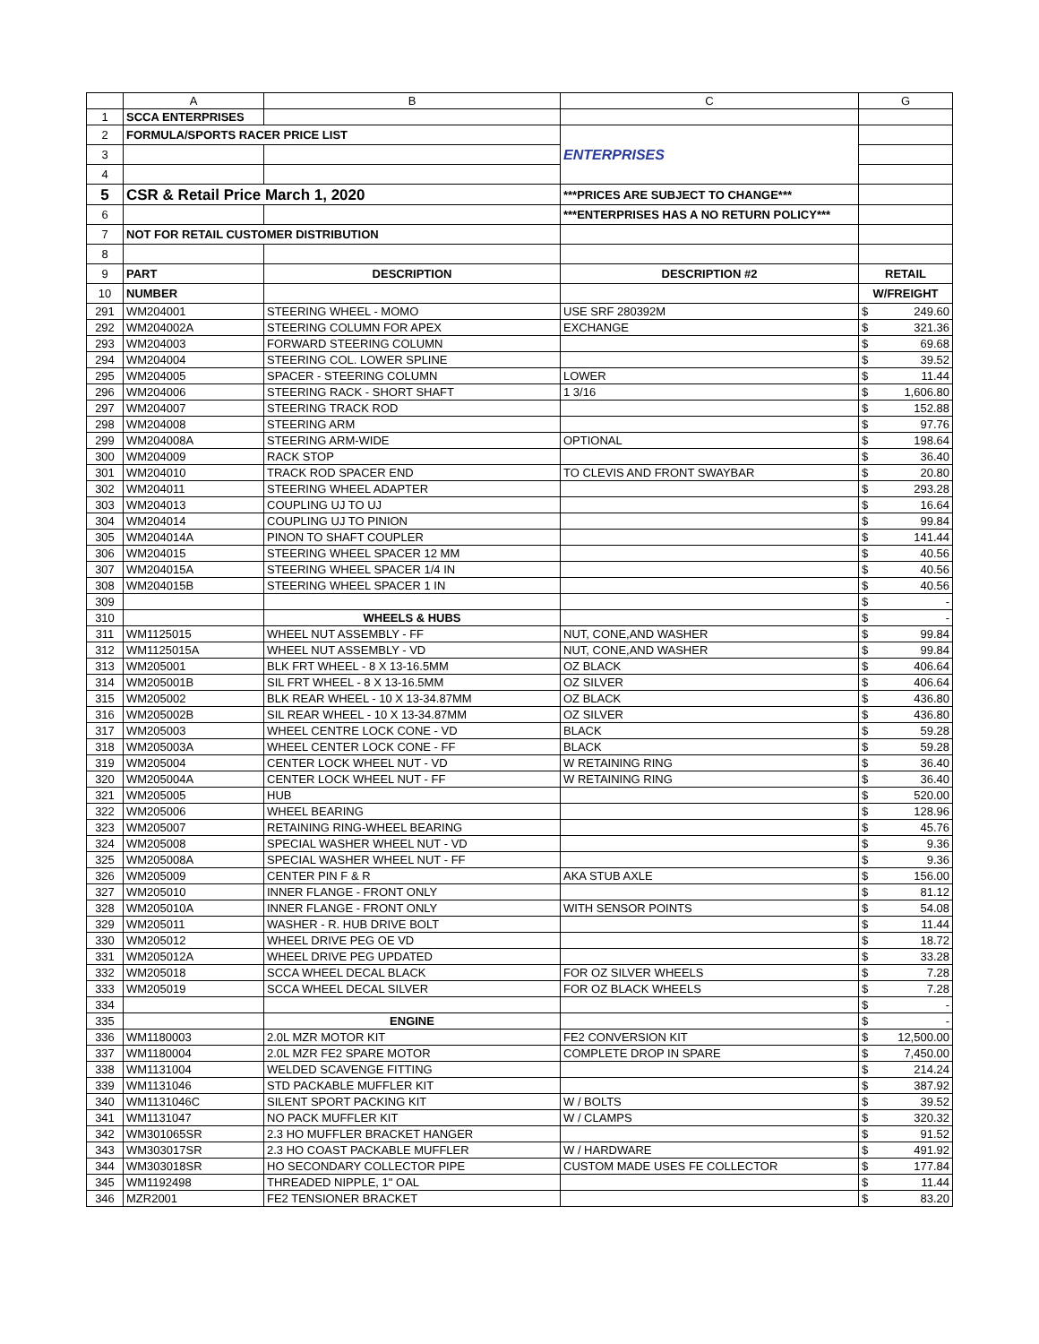| | A | B | C | G | |
| --- | --- | --- | --- | --- | --- |
| 1 | SCCA ENTERPRISES | | | | |
| 2 | FORMULA/SPORTS RACER PRICE LIST | | ENTERPRISES | | |
| 3 | | | | | |
| 4 | | | | | |
| 5 | CSR & Retail Price March 1, 2020 | | ***PRICES ARE SUBJECT TO CHANGE*** | | |
| 6 | | | ***ENTERPRISES HAS A NO RETURN POLICY*** | | |
| 7 | NOT FOR RETAIL CUSTOMER DISTRIBUTION | | | | |
| 8 | | | | | |
| 9 | PART | DESCRIPTION | DESCRIPTION #2 | RETAIL | |
| 10 | NUMBER | | | W/FREIGHT | |
| 291 | WM204001 | STEERING WHEEL - MOMO | USE SRF 280392M | $ | 249.60 |
| 292 | WM204002A | STEERING COLUMN FOR APEX | EXCHANGE | $ | 321.36 |
| 293 | WM204003 | FORWARD STEERING COLUMN | | $ | 69.68 |
| 294 | WM204004 | STEERING COL. LOWER SPLINE | | $ | 39.52 |
| 295 | WM204005 | SPACER - STEERING COLUMN | LOWER | $ | 11.44 |
| 296 | WM204006 | STEERING RACK - SHORT SHAFT | 1 3/16 | $ | 1,606.80 |
| 297 | WM204007 | STEERING TRACK ROD | | $ | 152.88 |
| 298 | WM204008 | STEERING ARM | | $ | 97.76 |
| 299 | WM204008A | STEERING ARM-WIDE | OPTIONAL | $ | 198.64 |
| 300 | WM204009 | RACK STOP | | $ | 36.40 |
| 301 | WM204010 | TRACK ROD SPACER END | TO CLEVIS AND FRONT SWAYBAR | $ | 20.80 |
| 302 | WM204011 | STEERING WHEEL ADAPTER | | $ | 293.28 |
| 303 | WM204013 | COUPLING UJ TO UJ | | $ | 16.64 |
| 304 | WM204014 | COUPLING UJ TO PINION | | $ | 99.84 |
| 305 | WM204014A | PINON TO SHAFT COUPLER | | $ | 141.44 |
| 306 | WM204015 | STEERING WHEEL SPACER 12 MM | | $ | 40.56 |
| 307 | WM204015A | STEERING WHEEL SPACER 1/4 IN | | $ | 40.56 |
| 308 | WM204015B | STEERING WHEEL SPACER 1 IN | | $ | 40.56 |
| 309 | | | | $ | - |
| 310 | | WHEELS & HUBS | | $ | - |
| 311 | WM1125015 | WHEEL NUT ASSEMBLY - FF | NUT, CONE,AND WASHER | $ | 99.84 |
| 312 | WM1125015A | WHEEL NUT ASSEMBLY - VD | NUT, CONE,AND WASHER | $ | 99.84 |
| 313 | WM205001 | BLK FRT WHEEL - 8 X 13-16.5MM | OZ BLACK | $ | 406.64 |
| 314 | WM205001B | SIL FRT WHEEL - 8 X 13-16.5MM | OZ SILVER | $ | 406.64 |
| 315 | WM205002 | BLK REAR WHEEL - 10 X 13-34.87MM | OZ BLACK | $ | 436.80 |
| 316 | WM205002B | SIL REAR WHEEL - 10 X 13-34.87MM | OZ SILVER | $ | 436.80 |
| 317 | WM205003 | WHEEL CENTRE LOCK CONE - VD | BLACK | $ | 59.28 |
| 318 | WM205003A | WHEEL CENTER LOCK CONE - FF | BLACK | $ | 59.28 |
| 319 | WM205004 | CENTER LOCK WHEEL NUT - VD | W RETAINING RING | $ | 36.40 |
| 320 | WM205004A | CENTER LOCK WHEEL NUT - FF | W RETAINING RING | $ | 36.40 |
| 321 | WM205005 | HUB | | $ | 520.00 |
| 322 | WM205006 | WHEEL BEARING | | $ | 128.96 |
| 323 | WM205007 | RETAINING RING-WHEEL BEARING | | $ | 45.76 |
| 324 | WM205008 | SPECIAL WASHER WHEEL NUT - VD | | $ | 9.36 |
| 325 | WM205008A | SPECIAL WASHER WHEEL NUT - FF | | $ | 9.36 |
| 326 | WM205009 | CENTER PIN F & R | AKA STUB AXLE | $ | 156.00 |
| 327 | WM205010 | INNER FLANGE - FRONT ONLY | | $ | 81.12 |
| 328 | WM205010A | INNER FLANGE - FRONT ONLY | WITH SENSOR POINTS | $ | 54.08 |
| 329 | WM205011 | WASHER - R. HUB DRIVE BOLT | | $ | 11.44 |
| 330 | WM205012 | WHEEL DRIVE PEG OE VD | | $ | 18.72 |
| 331 | WM205012A | WHEEL DRIVE PEG UPDATED | | $ | 33.28 |
| 332 | WM205018 | SCCA WHEEL DECAL BLACK | FOR OZ SILVER WHEELS | $ | 7.28 |
| 333 | WM205019 | SCCA WHEEL DECAL SILVER | FOR OZ BLACK WHEELS | $ | 7.28 |
| 334 | | | | $ | - |
| 335 | | ENGINE | | $ | - |
| 336 | WM1180003 | 2.0L MZR MOTOR KIT | FE2 CONVERSION KIT | $ | 12,500.00 |
| 337 | WM1180004 | 2.0L MZR FE2 SPARE MOTOR | COMPLETE DROP IN SPARE | $ | 7,450.00 |
| 338 | WM1131004 | WELDED SCAVENGE FITTING | | $ | 214.24 |
| 339 | WM1131046 | STD PACKABLE MUFFLER KIT | | $ | 387.92 |
| 340 | WM1131046C | SILENT SPORT PACKING KIT | W / BOLTS | $ | 39.52 |
| 341 | WM1131047 | NO PACK MUFFLER KIT | W / CLAMPS | $ | 320.32 |
| 342 | WM301065SR | 2.3 HO MUFFLER BRACKET HANGER | | $ | 91.52 |
| 343 | WM303017SR | 2.3 HO COAST PACKABLE MUFFLER | W / HARDWARE | $ | 491.92 |
| 344 | WM303018SR | HO SECONDARY COLLECTOR PIPE | CUSTOM MADE USES FE COLLECTOR | $ | 177.84 |
| 345 | WM1192498 | THREADED NIPPLE, 1" OAL | | $ | 11.44 |
| 346 | MZR2001 | FE2 TENSIONER BRACKET | | $ | 83.20 |